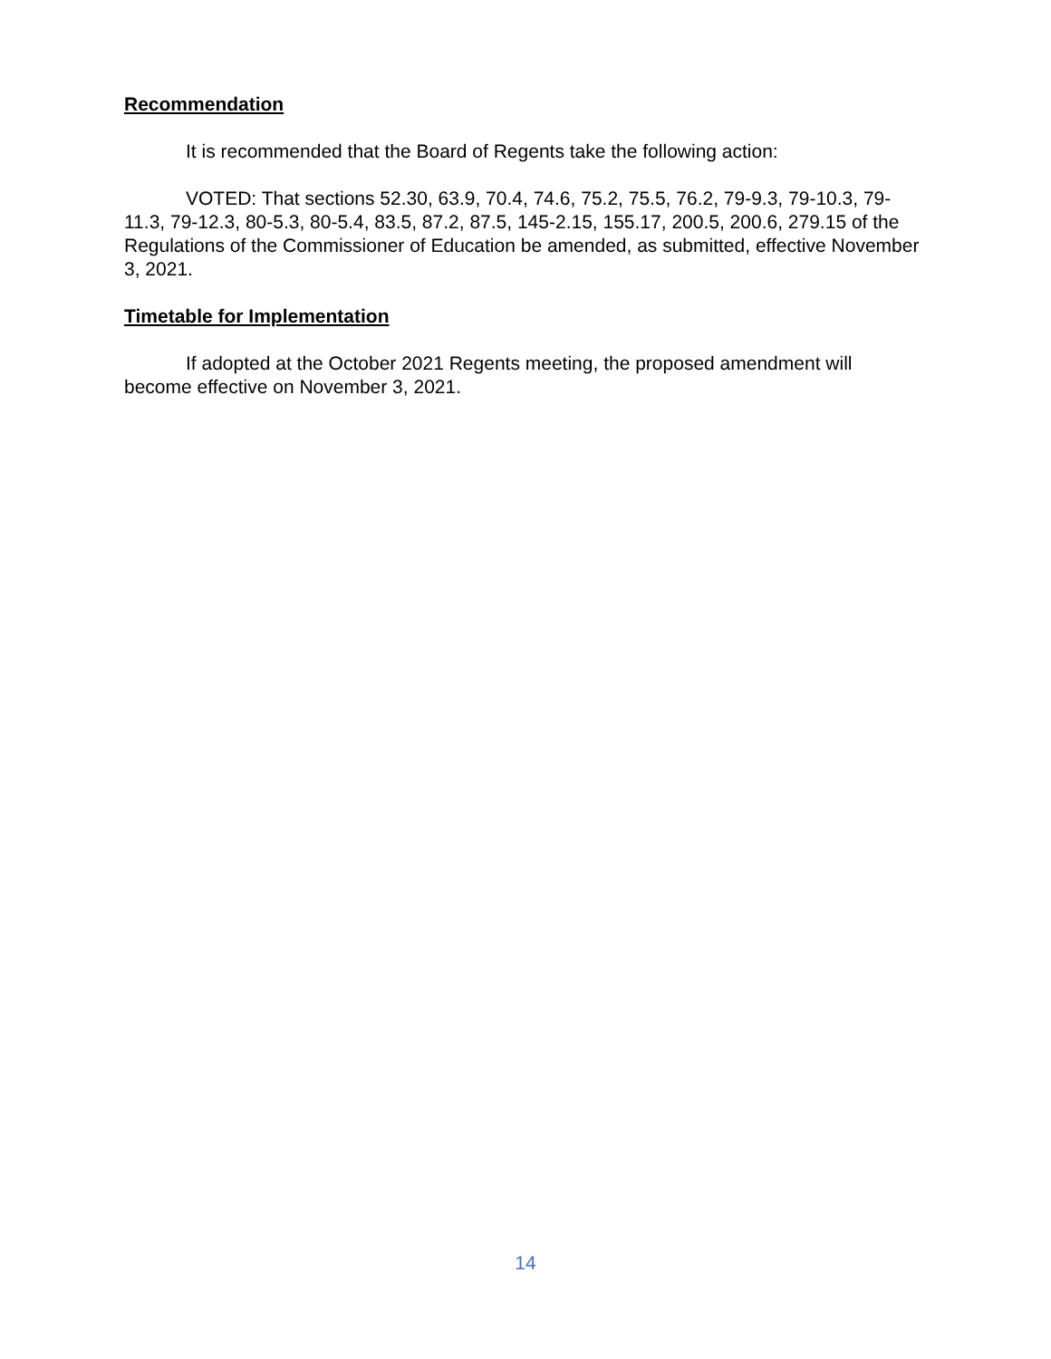Recommendation
It is recommended that the Board of Regents take the following action:
VOTED: That sections 52.30, 63.9, 70.4, 74.6, 75.2, 75.5, 76.2, 79-9.3, 79-10.3, 79-11.3, 79-12.3, 80-5.3, 80-5.4, 83.5, 87.2, 87.5, 145-2.15, 155.17, 200.5, 200.6, 279.15 of the Regulations of the Commissioner of Education be amended, as submitted, effective November 3, 2021.
Timetable for Implementation
If adopted at the October 2021 Regents meeting, the proposed amendment will become effective on November 3, 2021.
14